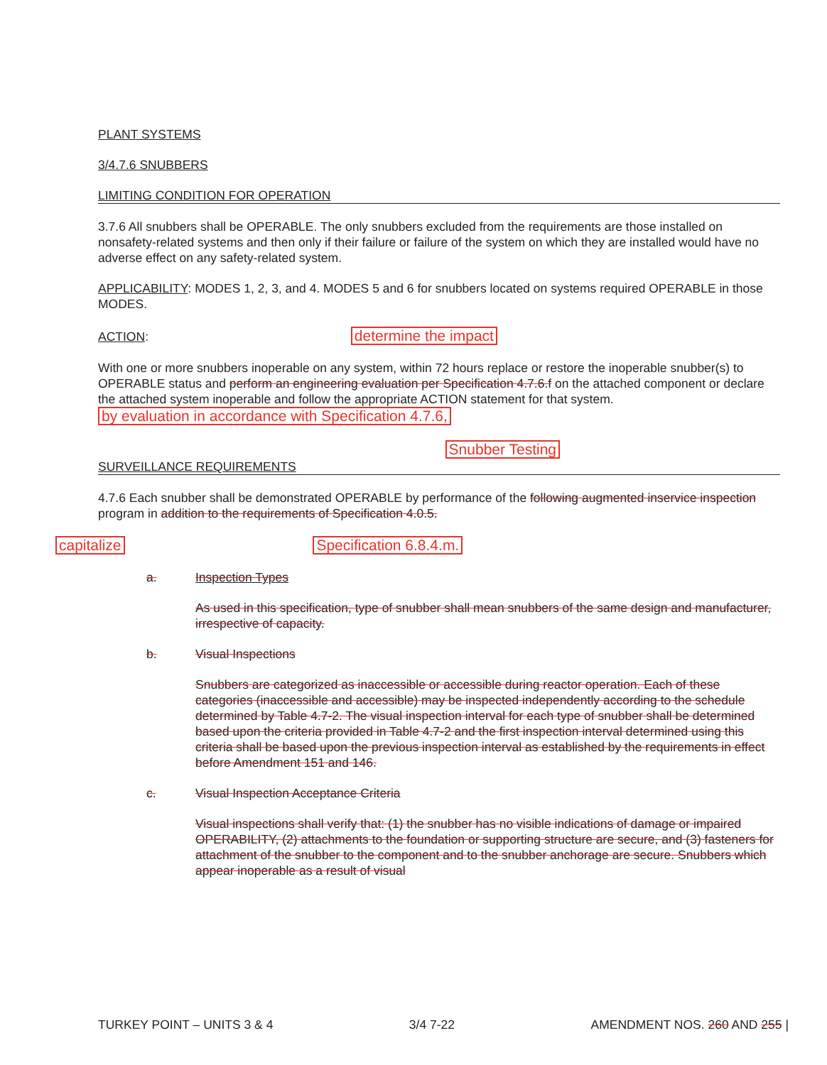PLANT SYSTEMS
3/4.7.6 SNUBBERS
LIMITING CONDITION FOR OPERATION
3.7.6 All snubbers shall be OPERABLE. The only snubbers excluded from the requirements are those installed on nonsafety-related systems and then only if their failure or failure of the system on which they are installed would have no adverse effect on any safety-related system.
APPLICABILITY: MODES 1, 2, 3, and 4. MODES 5 and 6 for snubbers located on systems required OPERABLE in those MODES.
ACTION: determine the impact
With one or more snubbers inoperable on any system, within 72 hours replace or restore the inoperable snubber(s) to OPERABLE status and perform an engineering evaluation per Specification 4.7.6.f on the attached component or declare the attached system inoperable and follow the appropriate ACTION statement for that system. by evaluation in accordance with Specification 4.7.6,
Snubber Testing
SURVEILLANCE REQUIREMENTS
4.7.6 Each snubber shall be demonstrated OPERABLE by performance of the following augmented inservice inspection program in addition to the requirements of Specification 4.0.5.
capitalize Specification 6.8.4.m.
a. Inspection Types
As used in this specification, type of snubber shall mean snubbers of the same design and manufacturer, irrespective of capacity.
b. Visual Inspections
Snubbers are categorized as inaccessible or accessible during reactor operation. Each of these categories (inaccessible and accessible) may be inspected independently according to the schedule determined by Table 4.7-2. The visual inspection interval for each type of snubber shall be determined based upon the criteria provided in Table 4.7-2 and the first inspection interval determined using this criteria shall be based upon the previous inspection interval as established by the requirements in effect before Amendment 151 and 146.
c. Visual Inspection Acceptance Criteria
Visual inspections shall verify that: (1) the snubber has no visible indications of damage or impaired OPERABILITY, (2) attachments to the foundation or supporting structure are secure, and (3) fasteners for attachment of the snubber to the component and to the snubber anchorage are secure. Snubbers which appear inoperable as a result of visual
TURKEY POINT – UNITS 3 & 4 3/4 7-22 AMENDMENT NOS. 260 AND 255 |